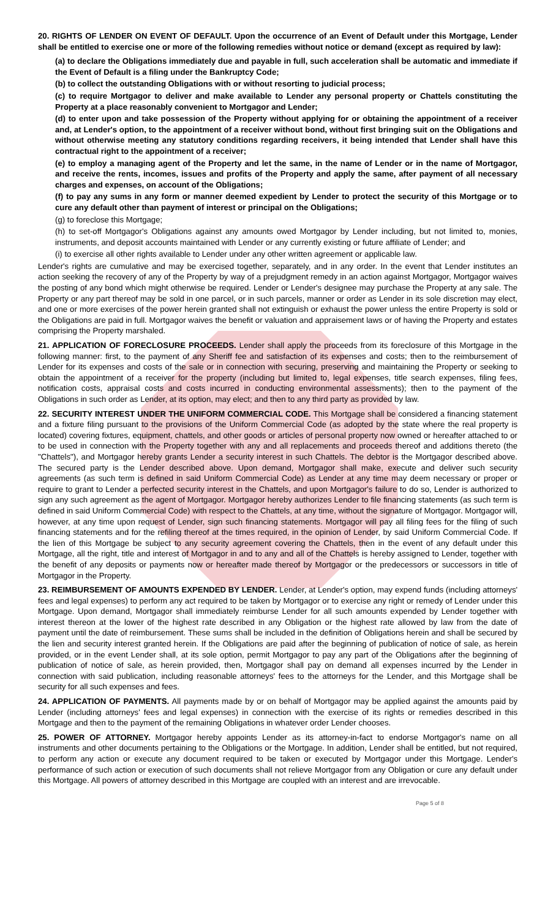20. RIGHTS OF LENDER ON EVENT OF DEFAULT. Upon the occurrence of an Event of Default under this Mortgage, Lender shall be entitled to exercise one or more of the following remedies without notice or demand (except as required by law):
(a) to declare the Obligations immediately due and payable in full, such acceleration shall be automatic and immediate if the Event of Default is a filing under the Bankruptcy Code;
(b) to collect the outstanding Obligations with or without resorting to judicial process;
(c) to require Mortgagor to deliver and make available to Lender any personal property or Chattels constituting the Property at a place reasonably convenient to Mortgagor and Lender;
(d) to enter upon and take possession of the Property without applying for or obtaining the appointment of a receiver and, at Lender's option, to the appointment of a receiver without bond, without first bringing suit on the Obligations and without otherwise meeting any statutory conditions regarding receivers, it being intended that Lender shall have this contractual right to the appointment of a receiver;
(e) to employ a managing agent of the Property and let the same, in the name of Lender or in the name of Mortgagor, and receive the rents, incomes, issues and profits of the Property and apply the same, after payment of all necessary charges and expenses, on account of the Obligations;
(f) to pay any sums in any form or manner deemed expedient by Lender to protect the security of this Mortgage or to cure any default other than payment of interest or principal on the Obligations;
(g) to foreclose this Mortgage;
(h) to set-off Mortgagor's Obligations against any amounts owed Mortgagor by Lender including, but not limited to, monies, instruments, and deposit accounts maintained with Lender or any currently existing or future affiliate of Lender; and
(i) to exercise all other rights available to Lender under any other written agreement or applicable law.
Lender's rights are cumulative and may be exercised together, separately, and in any order. In the event that Lender institutes an action seeking the recovery of any of the Property by way of a prejudgment remedy in an action against Mortgagor, Mortgagor waives the posting of any bond which might otherwise be required. Lender or Lender's designee may purchase the Property at any sale. The Property or any part thereof may be sold in one parcel, or in such parcels, manner or order as Lender in its sole discretion may elect, and one or more exercises of the power herein granted shall not extinguish or exhaust the power unless the entire Property is sold or the Obligations are paid in full. Mortgagor waives the benefit or valuation and appraisement laws or of having the Property and estates comprising the Property marshaled.
21. APPLICATION OF FORECLOSURE PROCEEDS. Lender shall apply the proceeds from its foreclosure of this Mortgage in the following manner: first, to the payment of any Sheriff fee and satisfaction of its expenses and costs; then to the reimbursement of Lender for its expenses and costs of the sale or in connection with securing, preserving and maintaining the Property or seeking to obtain the appointment of a receiver for the property (including but limited to, legal expenses, title search expenses, filing fees, notification costs, appraisal costs and costs incurred in conducting environmental assessments); then to the payment of the Obligations in such order as Lender, at its option, may elect; and then to any third party as provided by law.
22. SECURITY INTEREST UNDER THE UNIFORM COMMERCIAL CODE. This Mortgage shall be considered a financing statement and a fixture filing pursuant to the provisions of the Uniform Commercial Code (as adopted by the state where the real property is located) covering fixtures, equipment, chattels, and other goods or articles of personal property now owned or hereafter attached to or to be used in connection with the Property together with any and all replacements and proceeds thereof and additions thereto (the "Chattels"), and Mortgagor hereby grants Lender a security interest in such Chattels. The debtor is the Mortgagor described above. The secured party is the Lender described above. Upon demand, Mortgagor shall make, execute and deliver such security agreements (as such term is defined in said Uniform Commercial Code) as Lender at any time may deem necessary or proper or require to grant to Lender a perfected security interest in the Chattels, and upon Mortgagor's failure to do so, Lender is authorized to sign any such agreement as the agent of Mortgagor. Mortgagor hereby authorizes Lender to file financing statements (as such term is defined in said Uniform Commercial Code) with respect to the Chattels, at any time, without the signature of Mortgagor. Mortgagor will, however, at any time upon request of Lender, sign such financing statements. Mortgagor will pay all filing fees for the filing of such financing statements and for the refiling thereof at the times required, in the opinion of Lender, by said Uniform Commercial Code. If the lien of this Mortgage be subject to any security agreement covering the Chattels, then in the event of any default under this Mortgage, all the right, title and interest of Mortgagor in and to any and all of the Chattels is hereby assigned to Lender, together with the benefit of any deposits or payments now or hereafter made thereof by Mortgagor or the predecessors or successors in title of Mortgagor in the Property.
23. REIMBURSEMENT OF AMOUNTS EXPENDED BY LENDER. Lender, at Lender's option, may expend funds (including attorneys' fees and legal expenses) to perform any act required to be taken by Mortgagor or to exercise any right or remedy of Lender under this Mortgage. Upon demand, Mortgagor shall immediately reimburse Lender for all such amounts expended by Lender together with interest thereon at the lower of the highest rate described in any Obligation or the highest rate allowed by law from the date of payment until the date of reimbursement. These sums shall be included in the definition of Obligations herein and shall be secured by the lien and security interest granted herein. If the Obligations are paid after the beginning of publication of notice of sale, as herein provided, or in the event Lender shall, at its sole option, permit Mortgagor to pay any part of the Obligations after the beginning of publication of notice of sale, as herein provided, then, Mortgagor shall pay on demand all expenses incurred by the Lender in connection with said publication, including reasonable attorneys' fees to the attorneys for the Lender, and this Mortgage shall be security for all such expenses and fees.
24. APPLICATION OF PAYMENTS. All payments made by or on behalf of Mortgagor may be applied against the amounts paid by Lender (including attorneys' fees and legal expenses) in connection with the exercise of its rights or remedies described in this Mortgage and then to the payment of the remaining Obligations in whatever order Lender chooses.
25. POWER OF ATTORNEY. Mortgagor hereby appoints Lender as its attorney-in-fact to endorse Mortgagor's name on all instruments and other documents pertaining to the Obligations or the Mortgage. In addition, Lender shall be entitled, but not required, to perform any action or execute any document required to be taken or executed by Mortgagor under this Mortgage. Lender's performance of such action or execution of such documents shall not relieve Mortgagor from any Obligation or cure any default under this Mortgage. All powers of attorney described in this Mortgage are coupled with an interest and are irrevocable.
Page 5 of 8